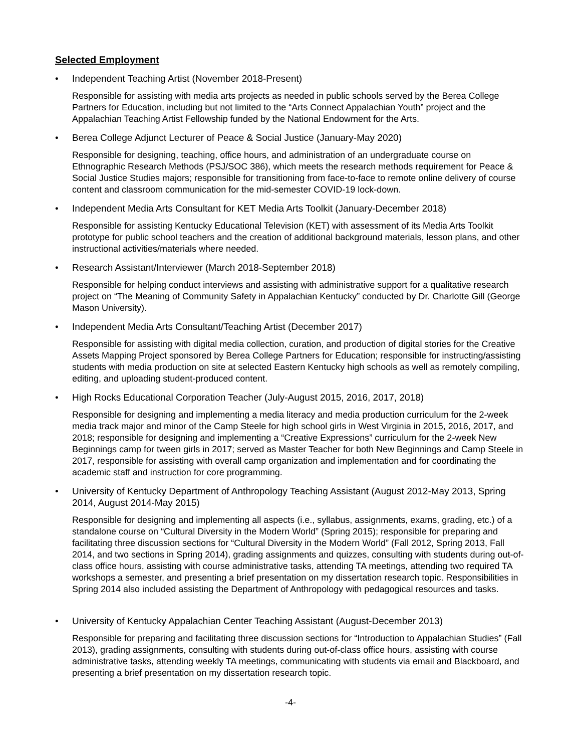Selected Employment
• Independent Teaching Artist (November 2018-Present)
Responsible for assisting with media arts projects as needed in public schools served by the Berea College Partners for Education, including but not limited to the “Arts Connect Appalachian Youth” project and the Appalachian Teaching Artist Fellowship funded by the National Endowment for the Arts.
• Berea College Adjunct Lecturer of Peace & Social Justice (January-May 2020)
Responsible for designing, teaching, office hours, and administration of an undergraduate course on Ethnographic Research Methods (PSJ/SOC 386), which meets the research methods requirement for Peace & Social Justice Studies majors; responsible for transitioning from face-to-face to remote online delivery of course content and classroom communication for the mid-semester COVID-19 lock-down.
• Independent Media Arts Consultant for KET Media Arts Toolkit (January-December 2018)
Responsible for assisting Kentucky Educational Television (KET) with assessment of its Media Arts Toolkit prototype for public school teachers and the creation of additional background materials, lesson plans, and other instructional activities/materials where needed.
• Research Assistant/Interviewer (March 2018-September 2018)
Responsible for helping conduct interviews and assisting with administrative support for a qualitative research project on “The Meaning of Community Safety in Appalachian Kentucky” conducted by Dr. Charlotte Gill (George Mason University).
• Independent Media Arts Consultant/Teaching Artist (December 2017)
Responsible for assisting with digital media collection, curation, and production of digital stories for the Creative Assets Mapping Project sponsored by Berea College Partners for Education; responsible for instructing/assisting students with media production on site at selected Eastern Kentucky high schools as well as remotely compiling, editing, and uploading student-produced content.
• High Rocks Educational Corporation Teacher (July-August 2015, 2016, 2017, 2018)
Responsible for designing and implementing a media literacy and media production curriculum for the 2-week media track major and minor of the Camp Steele for high school girls in West Virginia in 2015, 2016, 2017, and 2018; responsible for designing and implementing a “Creative Expressions” curriculum for the 2-week New Beginnings camp for tween girls in 2017; served as Master Teacher for both New Beginnings and Camp Steele in 2017, responsible for assisting with overall camp organization and implementation and for coordinating the academic staff and instruction for core programming.
• University of Kentucky Department of Anthropology Teaching Assistant (August 2012-May 2013, Spring 2014, August 2014-May 2015)
Responsible for designing and implementing all aspects (i.e., syllabus, assignments, exams, grading, etc.) of a standalone course on “Cultural Diversity in the Modern World” (Spring 2015); responsible for preparing and facilitating three discussion sections for “Cultural Diversity in the Modern World” (Fall 2012, Spring 2013, Fall 2014, and two sections in Spring 2014), grading assignments and quizzes, consulting with students during out-of-class office hours, assisting with course administrative tasks, attending TA meetings, attending two required TA workshops a semester, and presenting a brief presentation on my dissertation research topic. Responsibilities in Spring 2014 also included assisting the Department of Anthropology with pedagogical resources and tasks.
• University of Kentucky Appalachian Center Teaching Assistant (August-December 2013)
Responsible for preparing and facilitating three discussion sections for “Introduction to Appalachian Studies” (Fall 2013), grading assignments, consulting with students during out-of-class office hours, assisting with course administrative tasks, attending weekly TA meetings, communicating with students via email and Blackboard, and presenting a brief presentation on my dissertation research topic.
-4-